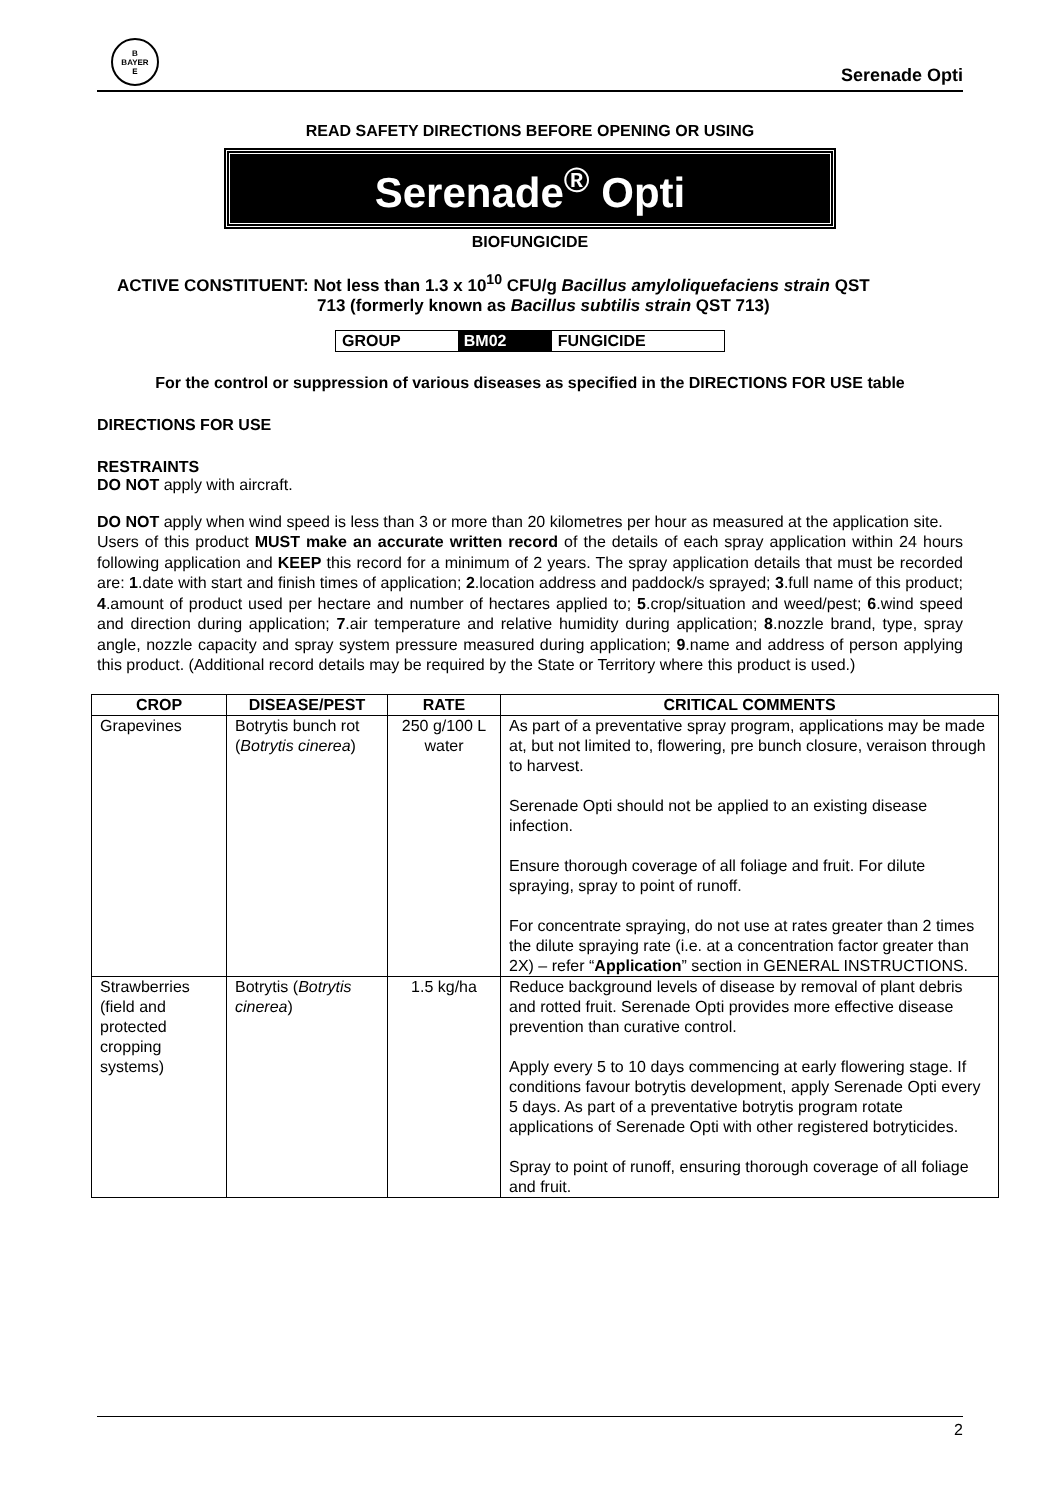B
BAYER
E
Serenade Opti
READ SAFETY DIRECTIONS BEFORE OPENING OR USING
Serenade<sup>®</sup> Opti
BIOFUNGICIDE
ACTIVE CONSTITUENT: Not less than 1.3 x 10<sup>10</sup> CFU/g Bacillus amyloliquefaciens strain QST
713 (formerly known as Bacillus subtilis strain QST 713)
| GROUP | BM02 | FUNGICIDE |
For the control or suppression of various diseases as specified in the DIRECTIONS FOR USE table
DIRECTIONS FOR USE
RESTRAINTS
DO NOT apply with aircraft.
DO NOT apply when wind speed is less than 3 or more than 20 kilometres per hour as measured at the application site.
Users of this product MUST make an accurate written record of the details of each spray application within 24 hours following application and KEEP this record for a minimum of 2 years. The spray application details that must be recorded are: 1.date with start and finish times of application; 2.location address and paddock/s sprayed; 3.full name of this product; 4.amount of product used per hectare and number of hectares applied to; 5.crop/situation and weed/pest; 6.wind speed and direction during application; 7.air temperature and relative humidity during application; 8.nozzle brand, type, spray angle, nozzle capacity and spray system pressure measured during application; 9.name and address of person applying this product. (Additional record details may be required by the State or Territory where this product is used.)
| CROP | DISEASE/PEST | RATE | CRITICAL COMMENTS |
| --- | --- | --- | --- |
| Grapevines | Botrytis bunch rot ( Botrytis cinerea ) | 250 g/100 L water | As part of a preventative spray program, applications may be made at, but not limited to, flowering, pre bunch closure, veraison through to harvest. Serenade Opti should not be applied to an existing disease infection. Ensure thorough coverage of all foliage and fruit. For dilute spraying, spray to point of runoff. For concentrate spraying, do not use at rates greater than 2 times the dilute spraying rate (i.e. at a concentration factor greater than 2X) – refer “ Application ” section in GENERAL INSTRUCTIONS. |
| Strawberries (field and protected cropping systems) | Botrytis ( Botrytis cinerea ) | 1.5 kg/ha | Reduce background levels of disease by removal of plant debris and rotted fruit. Serenade Opti provides more effective disease prevention than curative control. Apply every 5 to 10 days commencing at early flowering stage. If conditions favour botrytis development, apply Serenade Opti every 5 days. As part of a preventative botrytis program rotate applications of Serenade Opti with other registered botryticides. Spray to point of runoff, ensuring thorough coverage of all foliage and fruit. |
2